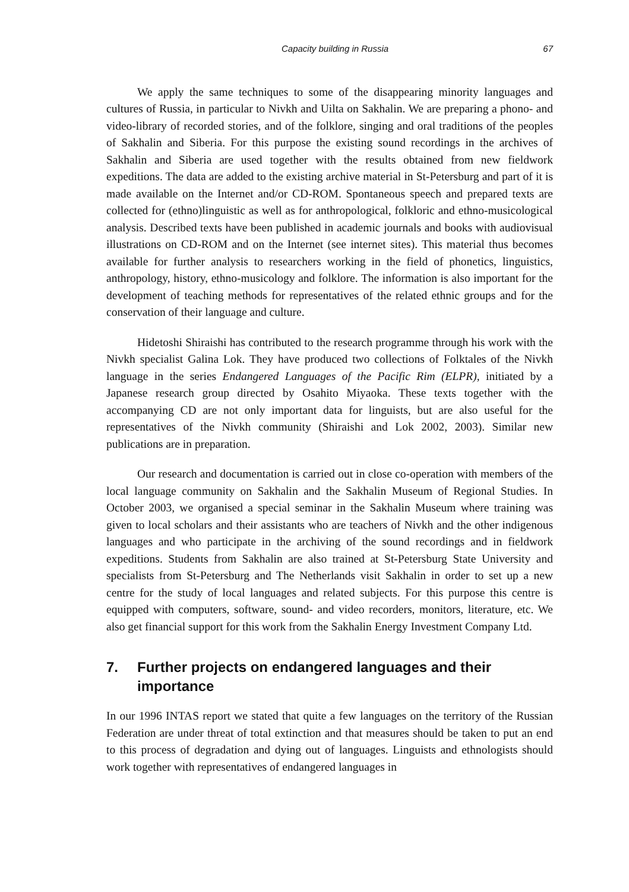Capacity building in Russia 67
We apply the same techniques to some of the disappearing minority languages and cultures of Russia, in particular to Nivkh and Uilta on Sakhalin. We are preparing a phono- and video-library of recorded stories, and of the folklore, singing and oral traditions of the peoples of Sakhalin and Siberia. For this purpose the existing sound recordings in the archives of Sakhalin and Siberia are used together with the results obtained from new fieldwork expeditions. The data are added to the existing archive material in St-Petersburg and part of it is made available on the Internet and/or CD-ROM. Spontaneous speech and prepared texts are collected for (ethno)linguistic as well as for anthropological, folkloric and ethno-musicological analysis. Described texts have been published in academic journals and books with audiovisual illustrations on CD-ROM and on the Internet (see internet sites). This material thus becomes available for further analysis to researchers working in the field of phonetics, linguistics, anthropology, history, ethno-musicology and folklore. The information is also important for the development of teaching methods for representatives of the related ethnic groups and for the conservation of their language and culture.
Hidetoshi Shiraishi has contributed to the research programme through his work with the Nivkh specialist Galina Lok. They have produced two collections of Folktales of the Nivkh language in the series Endangered Languages of the Pacific Rim (ELPR), initiated by a Japanese research group directed by Osahito Miyaoka. These texts together with the accompanying CD are not only important data for linguists, but are also useful for the representatives of the Nivkh community (Shiraishi and Lok 2002, 2003). Similar new publications are in preparation.
Our research and documentation is carried out in close co-operation with members of the local language community on Sakhalin and the Sakhalin Museum of Regional Studies. In October 2003, we organised a special seminar in the Sakhalin Museum where training was given to local scholars and their assistants who are teachers of Nivkh and the other indigenous languages and who participate in the archiving of the sound recordings and in fieldwork expeditions. Students from Sakhalin are also trained at St-Petersburg State University and specialists from St-Petersburg and The Netherlands visit Sakhalin in order to set up a new centre for the study of local languages and related subjects. For this purpose this centre is equipped with computers, software, sound- and video recorders, monitors, literature, etc. We also get financial support for this work from the Sakhalin Energy Investment Company Ltd.
7. Further projects on endangered languages and their importance
In our 1996 INTAS report we stated that quite a few languages on the territory of the Russian Federation are under threat of total extinction and that measures should be taken to put an end to this process of degradation and dying out of languages. Linguists and ethnologists should work together with representatives of endangered languages in